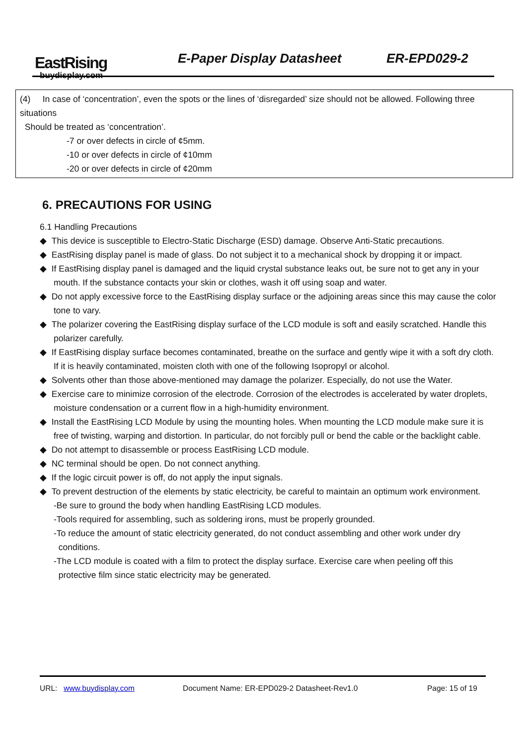EastRising
buydisplay.com
E-Paper Display Datasheet ER-EPD029-2
(4) In case of ‘concentration’, even the spots or the lines of ‘disregarded’ size should not be allowed. Following three situations
Should be treated as ‘concentration’.
-7 or over defects in circle of ¢5mm.
-10 or over defects in circle of ¢10mm
-20 or over defects in circle of ¢20mm
6. PRECAUTIONS FOR USING
6.1 Handling Precautions
◆ This device is susceptible to Electro-Static Discharge (ESD) damage. Observe Anti-Static precautions.
◆ EastRising display panel is made of glass. Do not subject it to a mechanical shock by dropping it or impact.
◆ If EastRising display panel is damaged and the liquid crystal substance leaks out, be sure not to get any in your mouth. If the substance contacts your skin or clothes, wash it off using soap and water.
◆ Do not apply excessive force to the EastRising display surface or the adjoining areas since this may cause the color tone to vary.
◆ The polarizer covering the EastRising display surface of the LCD module is soft and easily scratched. Handle this polarizer carefully.
◆ If EastRising display surface becomes contaminated, breathe on the surface and gently wipe it with a soft dry cloth. If it is heavily contaminated, moisten cloth with one of the following Isopropyl or alcohol.
◆ Solvents other than those above-mentioned may damage the polarizer. Especially, do not use the Water.
◆ Exercise care to minimize corrosion of the electrode. Corrosion of the electrodes is accelerated by water droplets, moisture condensation or a current flow in a high-humidity environment.
◆ Install the EastRising LCD Module by using the mounting holes. When mounting the LCD module make sure it is free of twisting, warping and distortion. In particular, do not forcibly pull or bend the cable or the backlight cable.
◆ Do not attempt to disassemble or process EastRising LCD module.
◆ NC terminal should be open. Do not connect anything.
◆ If the logic circuit power is off, do not apply the input signals.
◆ To prevent destruction of the elements by static electricity, be careful to maintain an optimum work environment.
-Be sure to ground the body when handling EastRising LCD modules.
-Tools required for assembling, such as soldering irons, must be properly grounded.
-To reduce the amount of static electricity generated, do not conduct assembling and other work under dry
conditions.
-The LCD module is coated with a film to protect the display surface. Exercise care when peeling off this
protective film since static electricity may be generated.
URL: www.buydisplay.com Document Name: ER-EPD029-2 Datasheet-Rev1.0 Page: 15 of 19